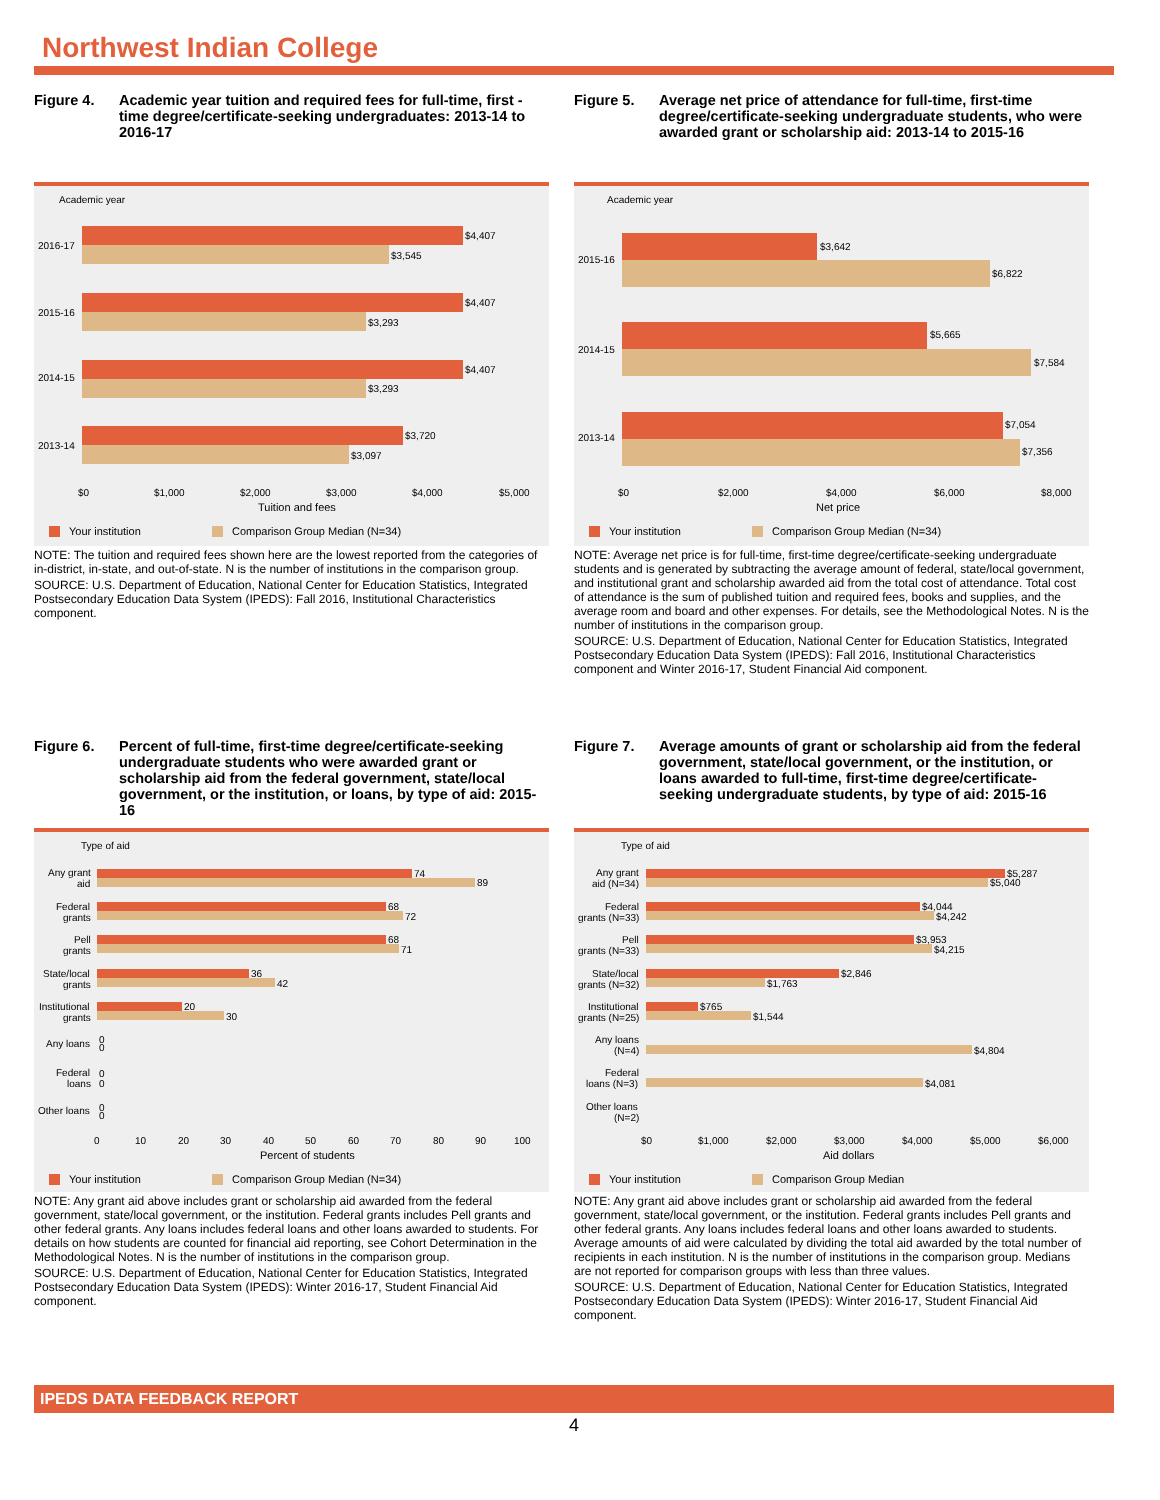Northwest Indian College
Figure 4. Academic year tuition and required fees for full-time, first -time degree/certificate-seeking undergraduates: 2013-14 to 2016-17
Academic year
$4,407
$3,545
2016-17
$4,407
$3,293
2015-16
$4,407
$3,293
2014-15
$3,720
$3,097
2013-14
$0
$1,000
$2,000
$3,000
$4,000
$5,000
Tuition and fees
Your institution
Comparison Group Median (N=34)
NOTE: The tuition and required fees shown here are the lowest reported from the categories of in-district, in-state, and out-of-state. N is the number of institutions in the comparison group.
SOURCE: U.S. Department of Education, National Center for Education Statistics, Integrated Postsecondary Education Data System (IPEDS): Fall 2016, Institutional Characteristics component.
Figure 5. Average net price of attendance for full-time, first-time degree/certificate-seeking undergraduate students, who were awarded grant or scholarship aid: 2013-14 to 2015-16
Academic year
$3,642
$6,822
2015-16
$5,665
$7,584
2014-15
$7,054
$7,356
2013-14
$0
$2,000
$4,000
$6,000
$8,000
Net price
Your institution
Comparison Group Median (N=34)
NOTE: Average net price is for full-time, first-time degree/certificate-seeking undergraduate students and is generated by subtracting the average amount of federal, state/local government, and institutional grant and scholarship awarded aid from the total cost of attendance. Total cost of attendance is the sum of published tuition and required fees, books and supplies, and the average room and board and other expenses. For details, see the Methodological Notes. N is the number of institutions in the comparison group.
SOURCE: U.S. Department of Education, National Center for Education Statistics, Integrated Postsecondary Education Data System (IPEDS): Fall 2016, Institutional Characteristics component and Winter 2016-17, Student Financial Aid component.
Figure 6. Percent of full-time, first-time degree/certificate-seeking undergraduate students who were awarded grant or scholarship aid from the federal government, state/local government, or the institution, or loans, by type of aid: 2015-16
Type of aid
74
89
Any grant
aid
68
72
Federal
grants
68
71
Pell
grants
36
42
State/local
grants
20
30
Institutional
grants
0
0
Any loans
0
0
Federal
loans
0
0
Other loans
0
10
20
30
40
50
60
70
80
90
100
Percent of students
Your institution
Comparison Group Median (N=34)
NOTE: Any grant aid above includes grant or scholarship aid awarded from the federal government, state/local government, or the institution. Federal grants includes Pell grants and other federal grants. Any loans includes federal loans and other loans awarded to students. For details on how students are counted for financial aid reporting, see Cohort Determination in the Methodological Notes. N is the number of institutions in the comparison group.
SOURCE: U.S. Department of Education, National Center for Education Statistics, Integrated Postsecondary Education Data System (IPEDS): Winter 2016-17, Student Financial Aid component.
Figure 7. Average amounts of grant or scholarship aid from the federal government, state/local government, or the institution, or loans awarded to full-time, first-time degree/certificate-seeking undergraduate students, by type of aid: 2015-16
Type of aid
$5,287
$5,040
Any grant
aid (N=34)
$4,044
$4,242
Federal
grants (N=33)
$3,953
$4,215
Pell
grants (N=33)
$2,846
$1,763
State/local
grants (N=32)
$765
$1,544
Institutional
grants (N=25)
$4,804
Any loans
(N=4)
$4,081
Federal
loans (N=3)
Other loans
(N=2)
$0
$1,000
$2,000
$3,000
$4,000
$5,000
$6,000
Aid dollars
Your institution
Comparison Group Median
NOTE: Any grant aid above includes grant or scholarship aid awarded from the federal government, state/local government, or the institution. Federal grants includes Pell grants and other federal grants. Any loans includes federal loans and other loans awarded to students. Average amounts of aid were calculated by dividing the total aid awarded by the total number of recipients in each institution. N is the number of institutions in the comparison group. Medians are not reported for comparison groups with less than three values.
SOURCE: U.S. Department of Education, National Center for Education Statistics, Integrated Postsecondary Education Data System (IPEDS): Winter 2016-17, Student Financial Aid component.
IPEDS DATA FEEDBACK REPORT
4